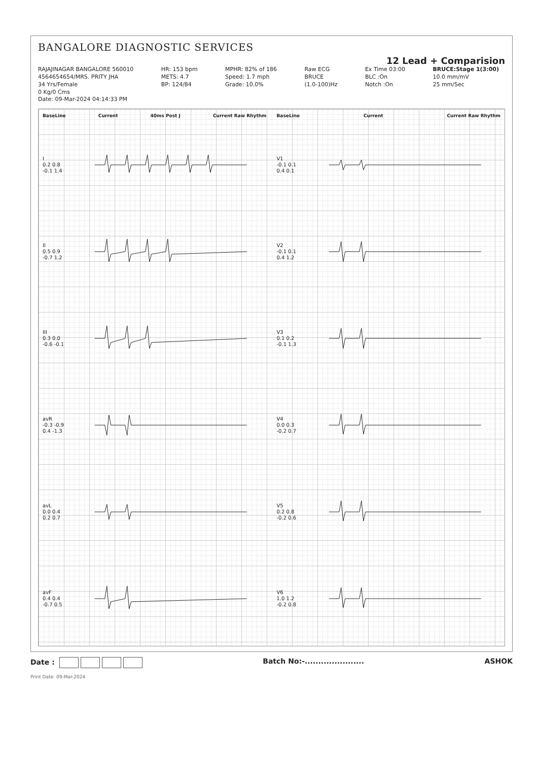BANGALORE DIAGNOSTIC SERVICES
12 Lead + Comparision
RAJAJINAGAR BANGALORE 560010
4564654654/MRS. PRITY JHA
34 Yrs/Female
0 Kg/0 Cms
Date: 09-Mar-2024 04:14:33 PM
HR: 153 bpm
METS: 4.7
BP: 124/84
MPHR: 82% of 186
Speed: 1.7 mph
Grade: 10.0%
Raw ECG
BRUCE
(1.0-100)Hz
Ex Time 03:00
BLC :On
Notch :On
BRUCE:Stage 1(3:00)
10.0 mm/mV
25 mm/Sec
BaseLine Current 40ms Post J Current Raw Rhythm
I
0.2 0.8
-0.1 1.4
II
0.5 0.9
-0.7 1.2
III
0.3 0.0
-0.6 -0.1
avR
-0.3 -0.9
0.4 -1.3
avL
0.0 0.4
0.2 0.7
avF
0.4 0.4
-0.7 0.5
BaseLine Current Current Raw Rhythm
V1
-0.1 0.1
0.4 0.1
V2
-0.1 0.1
0.4 1.2
V3
0.1 0.2
-0.1 1.3
V4
0.0 0.3
-0.2 0.7
V5
0.2 0.8
-0.2 0.6
V6
1.0 1.2
-0.2 0.8
Date : Batch No:-...................... ASHOK
Print Date: 09-Mar-2024